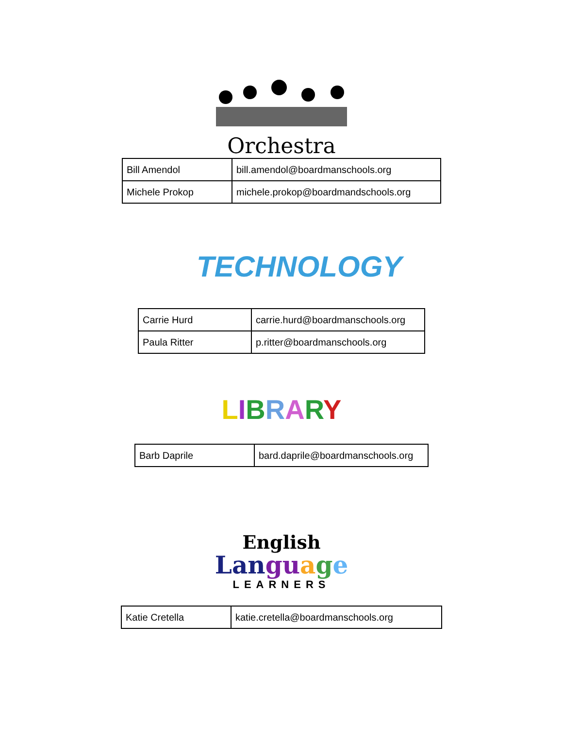Orchestra
| Bill Amendol | bill.amendol@boardmanschools.org |
| Michele Prokop | michele.prokop@boardmandschools.org |
TECHNOLOGY
| Carrie Hurd | carrie.hurd@boardmanschools.org |
| Paula Ritter | p.ritter@boardmanschools.org |
LIBRARY
| Barb Daprile | bard.daprile@boardmanschools.org |
English
Langu age
LEARNERS
| Katie Cretella | katie.cretella@boardmanschools.org |